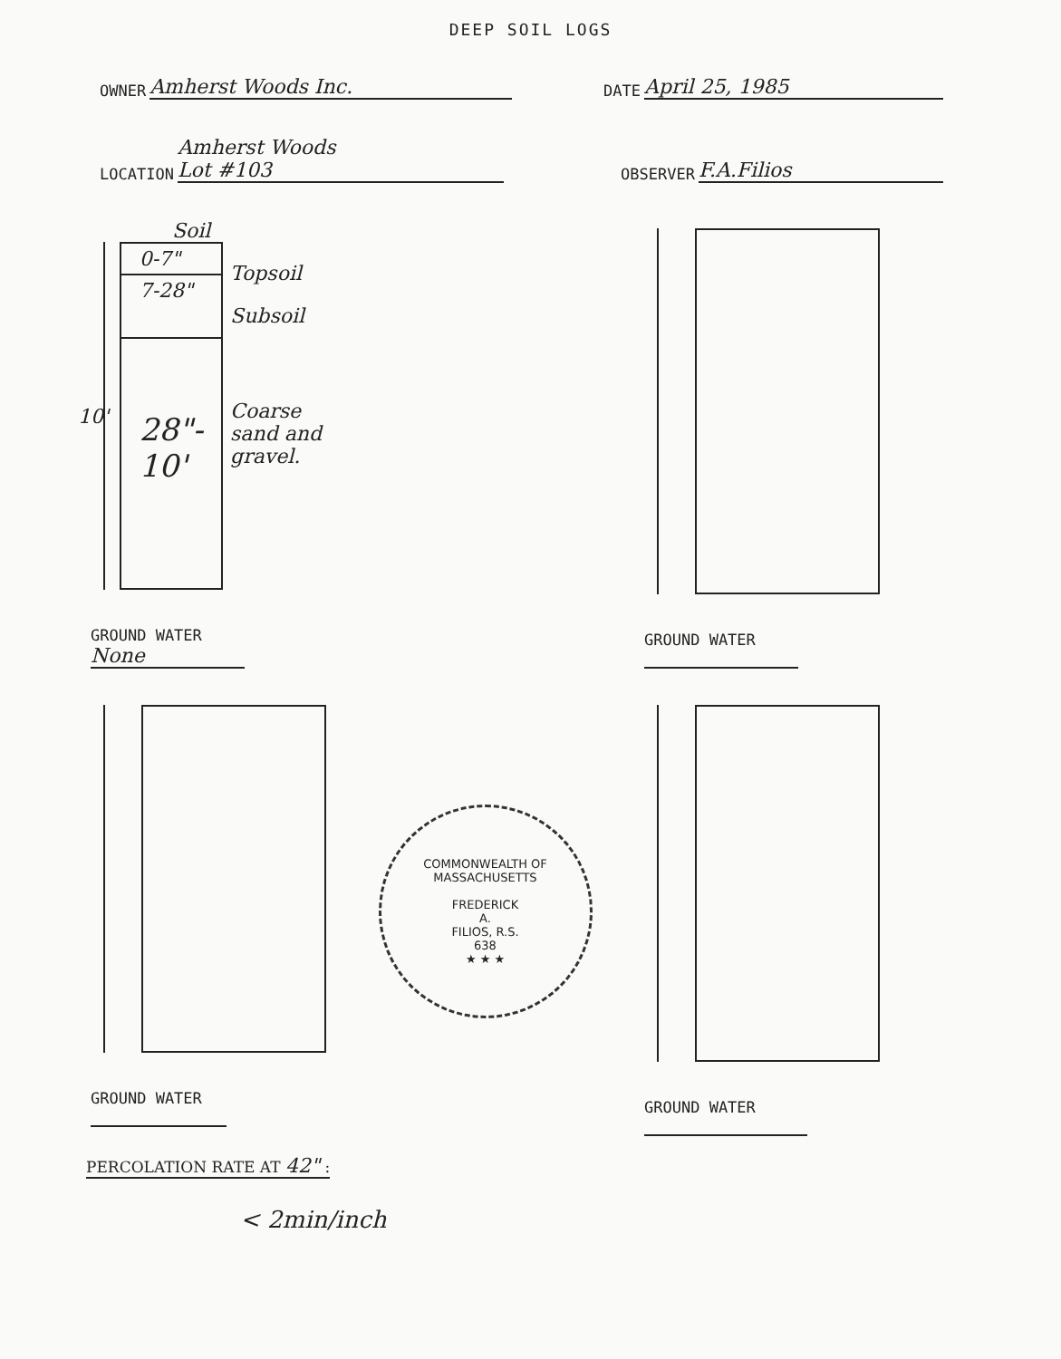DEEP SOIL LOGS
OWNER Amherst Woods Inc.
DATE April 25, 1985
LOCATION Amherst Woods
Lot #103
OBSERVER F.A.Filios
Soil
10'
0-7"
7-28"
28"- 10'
Topsoil
Subsoil
Coarse sand and gravel.
GROUND WATER None
GROUND WATER
GROUND WATER
COMMONWEALTH OF MASSACHUSETTS
FREDERICK
A.
FILIOS, R.S.
638
★ ★ ★
GROUND WATER
PERCOLATION RATE AT 42" :
< 2min/inch